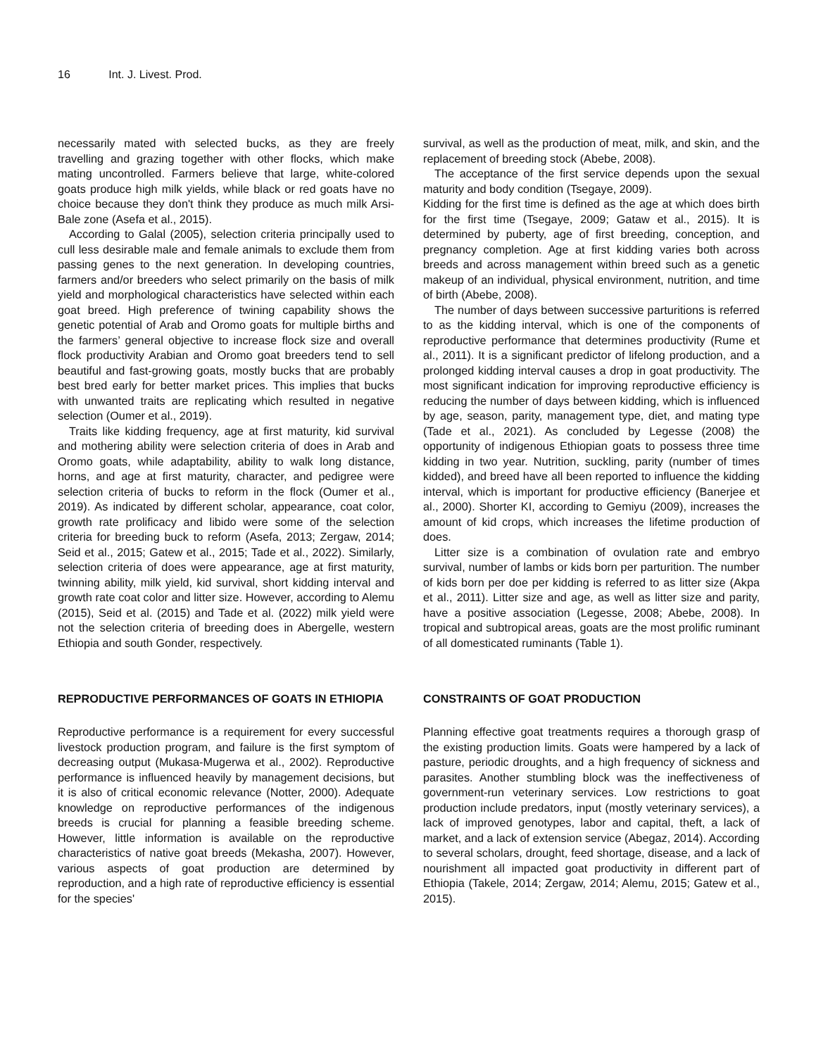16 Int. J. Livest. Prod.
necessarily mated with selected bucks, as they are freely travelling and grazing together with other flocks, which make mating uncontrolled. Farmers believe that large, white-colored goats produce high milk yields, while black or red goats have no choice because they don't think they produce as much milk Arsi-Bale zone (Asefa et al., 2015).
According to Galal (2005), selection criteria principally used to cull less desirable male and female animals to exclude them from passing genes to the next generation. In developing countries, farmers and/or breeders who select primarily on the basis of milk yield and morphological characteristics have selected within each goat breed. High preference of twining capability shows the genetic potential of Arab and Oromo goats for multiple births and the farmers’ general objective to increase flock size and overall flock productivity Arabian and Oromo goat breeders tend to sell beautiful and fast-growing goats, mostly bucks that are probably best bred early for better market prices. This implies that bucks with unwanted traits are replicating which resulted in negative selection (Oumer et al., 2019).
Traits like kidding frequency, age at first maturity, kid survival and mothering ability were selection criteria of does in Arab and Oromo goats, while adaptability, ability to walk long distance, horns, and age at first maturity, character, and pedigree were selection criteria of bucks to reform in the flock (Oumer et al., 2019). As indicated by different scholar, appearance, coat color, growth rate prolificacy and libido were some of the selection criteria for breeding buck to reform (Asefa, 2013; Zergaw, 2014; Seid et al., 2015; Gatew et al., 2015; Tade et al., 2022). Similarly, selection criteria of does were appearance, age at first maturity, twinning ability, milk yield, kid survival, short kidding interval and growth rate coat color and litter size. However, according to Alemu (2015), Seid et al. (2015) and Tade et al. (2022) milk yield were not the selection criteria of breeding does in Abergelle, western Ethiopia and south Gonder, respectively.
REPRODUCTIVE PERFORMANCES OF GOATS IN ETHIOPIA
Reproductive performance is a requirement for every successful livestock production program, and failure is the first symptom of decreasing output (Mukasa-Mugerwa et al., 2002). Reproductive performance is influenced heavily by management decisions, but it is also of critical economic relevance (Notter, 2000). Adequate knowledge on reproductive performances of the indigenous breeds is crucial for planning a feasible breeding scheme. However, little information is available on the reproductive characteristics of native goat breeds (Mekasha, 2007). However, various aspects of goat production are determined by reproduction, and a high rate of reproductive efficiency is essential for the species'
survival, as well as the production of meat, milk, and skin, and the replacement of breeding stock (Abebe, 2008).
The acceptance of the first service depends upon the sexual maturity and body condition (Tsegaye, 2009).
Kidding for the first time is defined as the age at which does birth for the first time (Tsegaye, 2009; Gataw et al., 2015). It is determined by puberty, age of first breeding, conception, and pregnancy completion. Age at first kidding varies both across breeds and across management within breed such as a genetic makeup of an individual, physical environment, nutrition, and time of birth (Abebe, 2008).
The number of days between successive parturitions is referred to as the kidding interval, which is one of the components of reproductive performance that determines productivity (Rume et al., 2011). It is a significant predictor of lifelong production, and a prolonged kidding interval causes a drop in goat productivity. The most significant indication for improving reproductive efficiency is reducing the number of days between kidding, which is influenced by age, season, parity, management type, diet, and mating type (Tade et al., 2021). As concluded by Legesse (2008) the opportunity of indigenous Ethiopian goats to possess three time kidding in two year. Nutrition, suckling, parity (number of times kidded), and breed have all been reported to influence the kidding interval, which is important for productive efficiency (Banerjee et al., 2000). Shorter KI, according to Gemiyu (2009), increases the amount of kid crops, which increases the lifetime production of does.
Litter size is a combination of ovulation rate and embryo survival, number of lambs or kids born per parturition. The number of kids born per doe per kidding is referred to as litter size (Akpa et al., 2011). Litter size and age, as well as litter size and parity, have a positive association (Legesse, 2008; Abebe, 2008). In tropical and subtropical areas, goats are the most prolific ruminant of all domesticated ruminants (Table 1).
CONSTRAINTS OF GOAT PRODUCTION
Planning effective goat treatments requires a thorough grasp of the existing production limits. Goats were hampered by a lack of pasture, periodic droughts, and a high frequency of sickness and parasites. Another stumbling block was the ineffectiveness of government-run veterinary services. Low restrictions to goat production include predators, input (mostly veterinary services), a lack of improved genotypes, labor and capital, theft, a lack of market, and a lack of extension service (Abegaz, 2014). According to several scholars, drought, feed shortage, disease, and a lack of nourishment all impacted goat productivity in different part of Ethiopia (Takele, 2014; Zergaw, 2014; Alemu, 2015; Gatew et al., 2015).